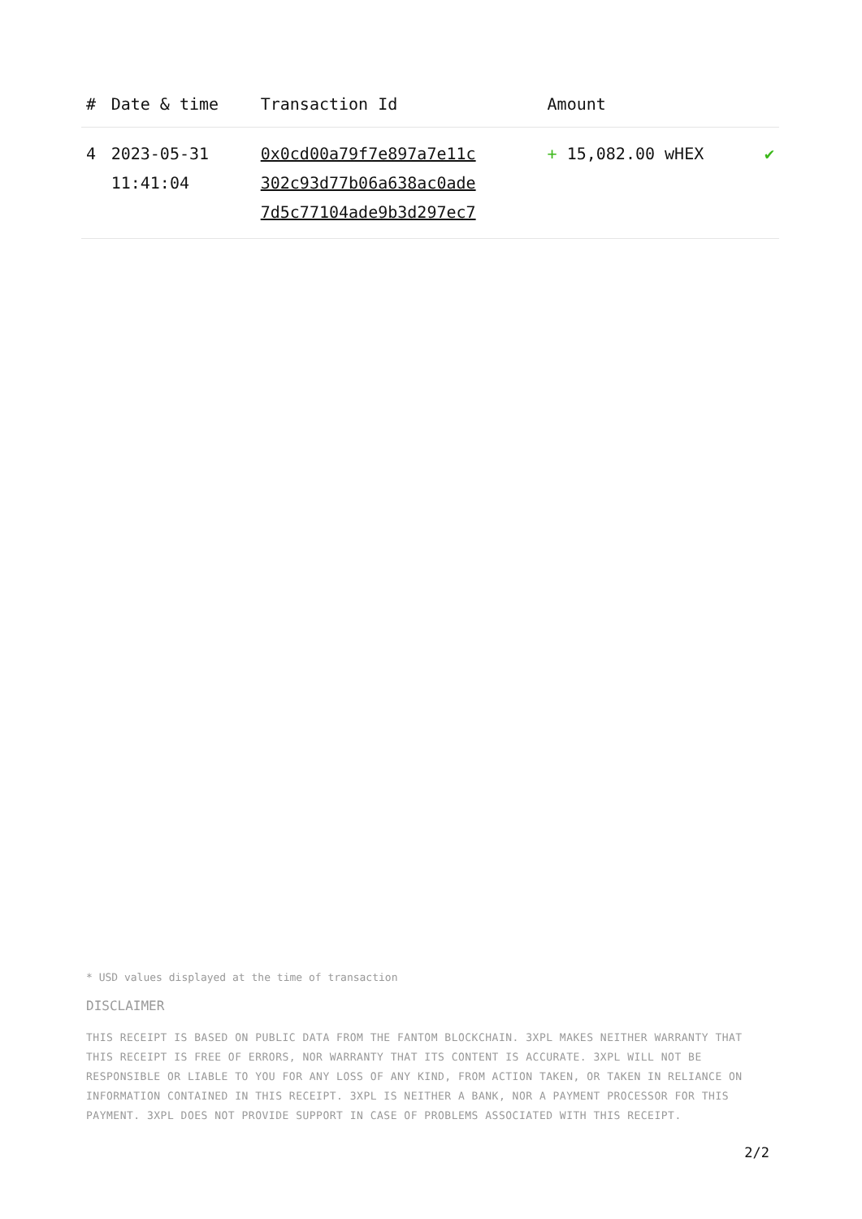| # | Date & time | Transaction Id | Amount | |
| --- | --- | --- | --- | --- |
| 4 | 2023-05-31 11:41:04 | 0x0cd00a79f7e897a7e11c 302c93d77b06a638ac0ade 7d5c77104ade9b3d297ec7 | + 15,082.00 wHEX | ✔ |
* USD values displayed at the time of transaction
DISCLAIMER
THIS RECEIPT IS BASED ON PUBLIC DATA FROM THE FANTOM BLOCKCHAIN. 3XPL MAKES NEITHER WARRANTY THAT THIS RECEIPT IS FREE OF ERRORS, NOR WARRANTY THAT ITS CONTENT IS ACCURATE. 3XPL WILL NOT BE RESPONSIBLE OR LIABLE TO YOU FOR ANY LOSS OF ANY KIND, FROM ACTION TAKEN, OR TAKEN IN RELIANCE ON INFORMATION CONTAINED IN THIS RECEIPT. 3XPL IS NEITHER A BANK, NOR A PAYMENT PROCESSOR FOR THIS PAYMENT. 3XPL DOES NOT PROVIDE SUPPORT IN CASE OF PROBLEMS ASSOCIATED WITH THIS RECEIPT.
2/2